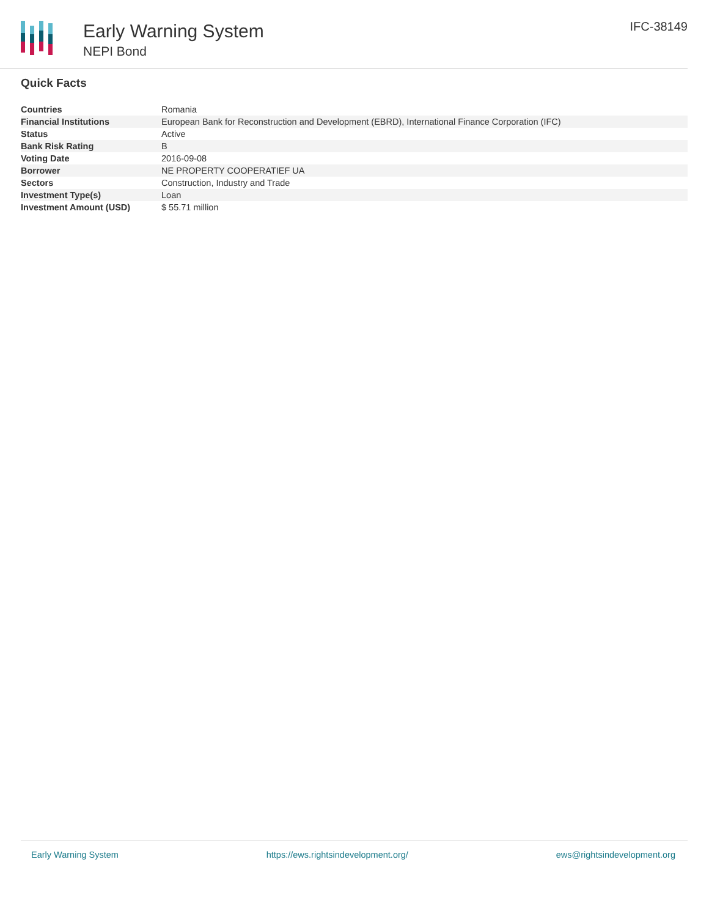Early Warning System
NEPI Bond
IFC-38149
Quick Facts
| Countries | Romania |
| Financial Institutions | European Bank for Reconstruction and Development (EBRD), International Finance Corporation (IFC) |
| Status | Active |
| Bank Risk Rating | B |
| Voting Date | 2016-09-08 |
| Borrower | NE PROPERTY COOPERATIEF UA |
| Sectors | Construction, Industry and Trade |
| Investment Type(s) | Loan |
| Investment Amount (USD) | $ 55.71 million |
Early Warning System https://ews.rightsindevelopment.org/ ews@rightsindevelopment.org